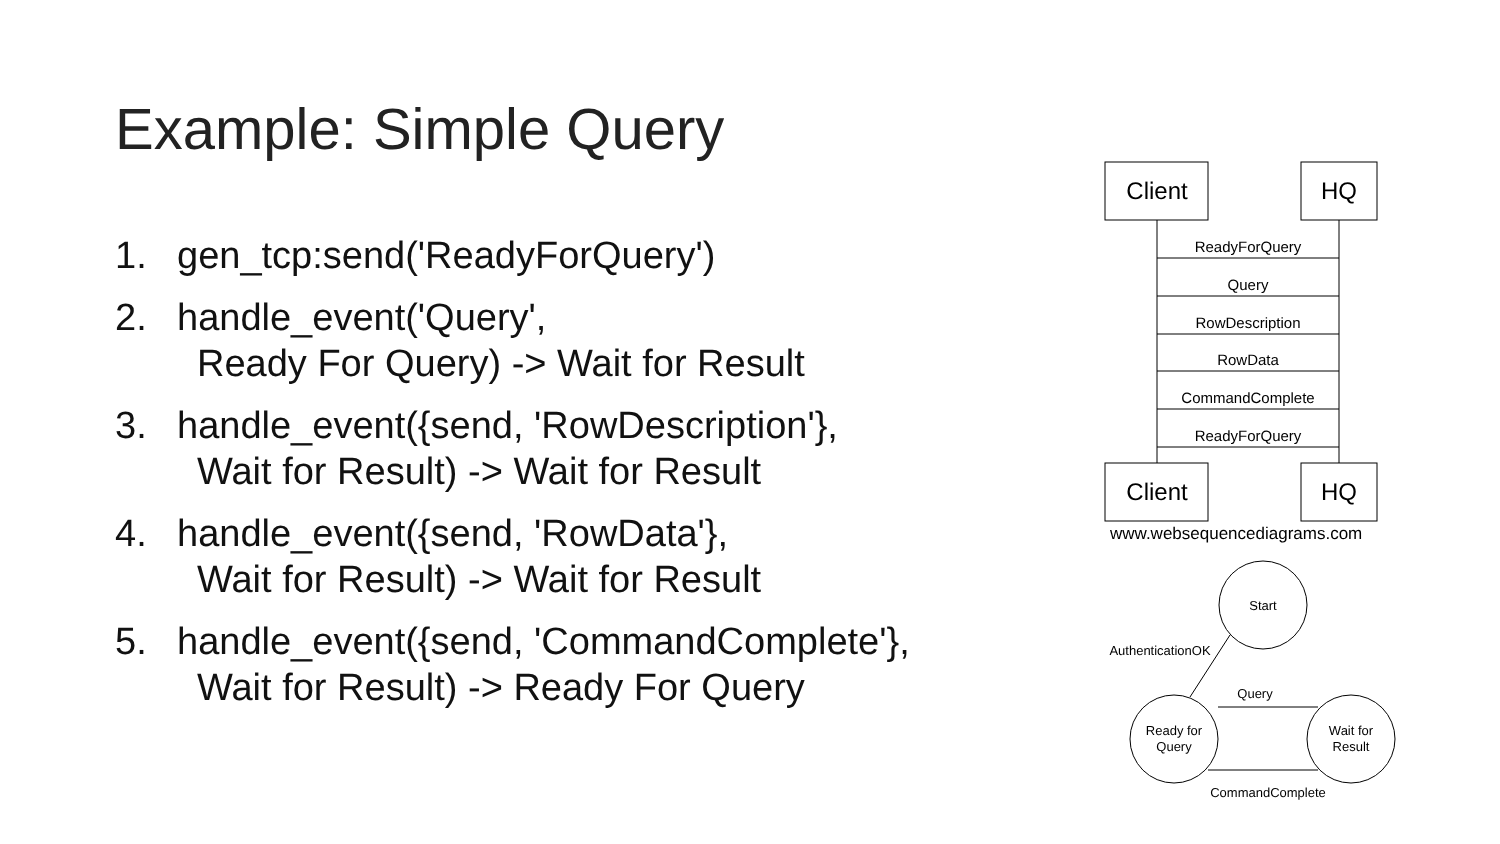Example: Simple Query
1. gen_tcp:send('ReadyForQuery')
2. handle_event('Query',
Ready For Query) -> Wait for Result
3. handle_event({send, 'RowDescription'},
Wait for Result) -> Wait for Result
4. handle_event({send, 'RowData'},
Wait for Result) -> Wait for Result
5. handle_event({send, 'CommandComplete'},
Wait for Result) -> Ready For Query
Client
HQ
Client
HQ
ReadyForQuery
Query
RowDescription
RowData
CommandComplete
ReadyForQuery
www.websequencediagrams.com
Start
AuthenticationOK
Query
Ready for
Query
Wait for
Result
CommandComplete